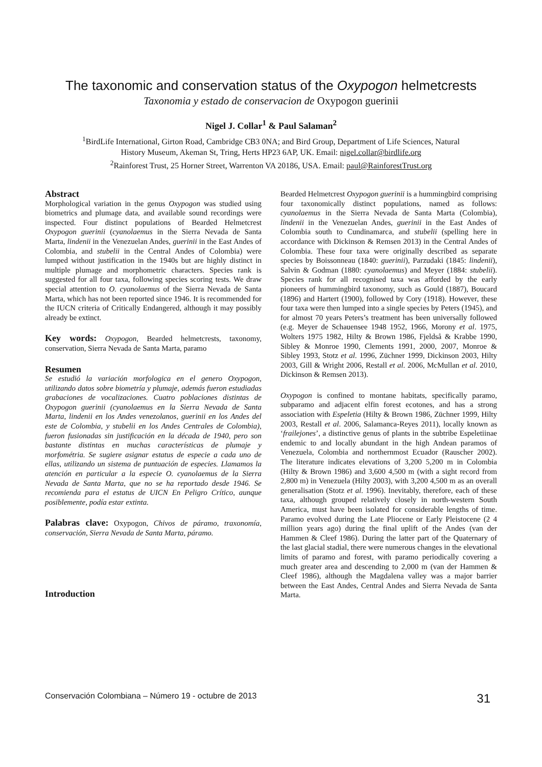The taxonomic and conservation status of the Oxypogon helmetcrests
Taxonomia y estado de conservacion de Oxypogon guerinii
Nigel J. Collar<sup>1</sup> & Paul Salaman<sup>2</sup>
<sup>1</sup> BirdLife International, Girton Road, Cambridge CB3 0NA; and Bird Group, Department of Life Sciences, Natural
History Museum, Akeman St, Tring, Herts HP23 6AP, UK. Email: nigel.collar@birdlife.org
<sup>2</sup> Rainforest Trust, 25 Horner Street, Warrenton VA 20186, USA. Email: paul@RainforestTrust.org
Abstract
Morphological variation in the genus Oxypogon was studied using biometrics and plumage data, and available sound recordings were inspected. Four distinct populations of Bearded Helmetcrest Oxypogon guerinii (cyanolaemus in the Sierra Nevada de Santa Marta, lindenii in the Venezuelan Andes, guerinii in the East Andes of Colombia, and stubelii in the Central Andes of Colombia) were lumped without justification in the 1940s but are highly distinct in multiple plumage and morphometric characters. Species rank is suggested for all four taxa, following species scoring tests. We draw special attention to O. cyanolaemus of the Sierra Nevada de Santa Marta, which has not been reported since 1946. It is recommended for the IUCN criteria of Critically Endangered, although it may possibly already be extinct.
Key words: Oxypogon, Bearded helmetcrests, taxonomy, conservation, Sierra Nevada de Santa Marta, paramo
Resumen
Se estudió la variación morfologica en el genero Oxypogon, utilizando datos sobre biometría y plumaje, además fueron estudiadas grabaciones de vocalizaciones. Cuatro poblaciones distintas de Oxypogon guerinii (cyanolaemus en la Sierra Nevada de Santa Marta, lindenii en los Andes venezolanos, guerinii en los Andes del este de Colombia, y stubelii en los Andes Centrales de Colombia), fueron fusionadas sin justificación en la década de 1940, pero son bastante distintas en muchas características de plumaje y morfométria. Se sugiere asignar estatus de especie a cada uno de ellas, utilizando un sistema de puntuación de especies. Llamamos la atención en particular a la especie O. cyanolaemus de la Sierra Nevada de Santa Marta, que no se ha reportado desde 1946. Se recomienda para el estatus de UICN En Peligro Crítico, aunque posiblemente, podía estar extinta.
Palabras clave: Oxypogon, Chivos de páramo, traxonomía, conservación, Sierra Nevada de Santa Marta, páramo.
Introduction
Bearded Helmetcrest Oxypogon guerinii is a hummingbird comprising four taxonomically distinct populations, named as follows: cyanolaemus in the Sierra Nevada de Santa Marta (Colombia), lindenii in the Venezuelan Andes, guerinii in the East Andes of Colombia south to Cundinamarca, and stubelii (spelling here in accordance with Dickinson & Remsen 2013) in the Central Andes of Colombia. These four taxa were originally described as separate species by Boissonneau (1840: guerinii), Parzudaki (1845: lindenii), Salvin & Godman (1880: cyanolaemus) and Meyer (1884: stubelii). Species rank for all recognised taxa was afforded by the early pioneers of hummingbird taxonomy, such as Gould (1887), Boucard (1896) and Hartert (1900), followed by Cory (1918). However, these four taxa were then lumped into a single species by Peters (1945), and for almost 70 years Peters’s treatment has been universally followed (e.g. Meyer de Schauensee 1948 1952, 1966, Morony et al. 1975, Wolters 1975 1982, Hilty & Brown 1986, Fjeldså & Krabbe 1990, Sibley & Monroe 1990, Clements 1991, 2000, 2007, Monroe & Sibley 1993, Stotz et al. 1996, Züchner 1999, Dickinson 2003, Hilty 2003, Gill & Wright 2006, Restall et al. 2006, McMullan et al. 2010, Dickinson & Remsen 2013).
Oxypogon is confined to montane habitats, specifically paramo, subparamo and adjacent elfin forest ecotones, and has a strong association with Espeletia (Hilty & Brown 1986, Züchner 1999, Hilty 2003, Restall et al. 2006, Salamanca-Reyes 2011), locally known as ‘frailejones’, a distinctive genus of plants in the subtribe Espeletiinae endemic to and locally abundant in the high Andean paramos of Venezuela, Colombia and northernmost Ecuador (Rauscher 2002). The literature indicates elevations of 3,200 5,200 m in Colombia (Hilty & Brown 1986) and 3,600 4,500 m (with a sight record from 2,800 m) in Venezuela (Hilty 2003), with 3,200 4,500 m as an overall generalisation (Stotz et al. 1996). Inevitably, therefore, each of these taxa, although grouped relatively closely in north-western South America, must have been isolated for considerable lengths of time. Paramo evolved during the Late Pliocene or Early Pleistocene (2 4 million years ago) during the final uplift of the Andes (van der Hammen & Cleef 1986). During the latter part of the Quaternary of the last glacial stadial, there were numerous changes in the elevational limits of paramo and forest, with paramo periodically covering a much greater area and descending to 2,000 m (van der Hammen & Cleef 1986), although the Magdalena valley was a major barrier between the East Andes, Central Andes and Sierra Nevada de Santa Marta.
Conservación Colombiana – Número 19 - octubre de 2013 31